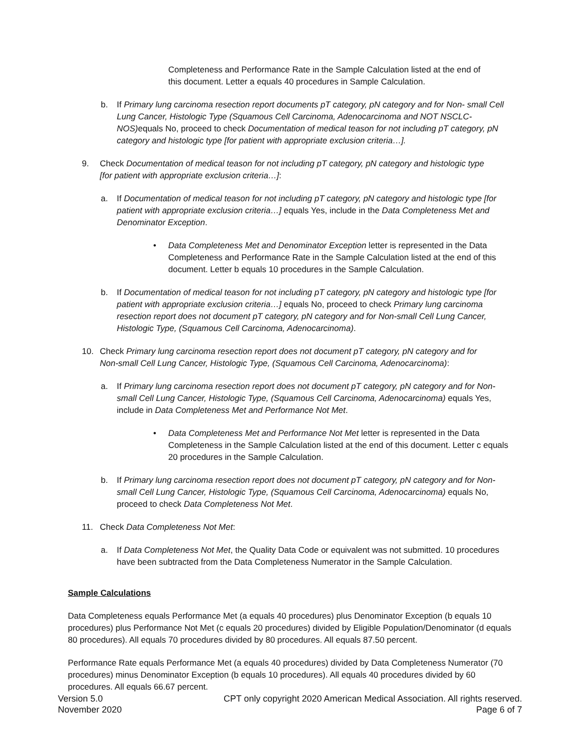Completeness and Performance Rate in the Sample Calculation listed at the end of this document. Letter a equals 40 procedures in Sample Calculation.
b. If Primary lung carcinoma resection report documents pT category, pN category and for Non- small Cell Lung Cancer, Histologic Type (Squamous Cell Carcinoma, Adenocarcinoma and NOT NSCLC-NOS) equals No, proceed to check Documentation of medical teason for not including pT category, pN category and histologic type [for patient with appropriate exclusion criteria…].
9. Check Documentation of medical teason for not including pT category, pN category and histologic type [for patient with appropriate exclusion criteria…]:
a. If Documentation of medical teason for not including pT category, pN category and histologic type [for patient with appropriate exclusion criteria…] equals Yes, include in the Data Completeness Met and Denominator Exception.
• Data Completeness Met and Denominator Exception letter is represented in the Data Completeness and Performance Rate in the Sample Calculation listed at the end of this document. Letter b equals 10 procedures in the Sample Calculation.
b. If Documentation of medical teason for not including pT category, pN category and histologic type [for patient with appropriate exclusion criteria…] equals No, proceed to check Primary lung carcinoma resection report does not document pT category, pN category and for Non-small Cell Lung Cancer, Histologic Type, (Squamous Cell Carcinoma, Adenocarcinoma).
10. Check Primary lung carcinoma resection report does not document pT category, pN category and for Non-small Cell Lung Cancer, Histologic Type, (Squamous Cell Carcinoma, Adenocarcinoma):
a. If Primary lung carcinoma resection report does not document pT category, pN category and for Non-small Cell Lung Cancer, Histologic Type, (Squamous Cell Carcinoma, Adenocarcinoma) equals Yes, include in Data Completeness Met and Performance Not Met.
• Data Completeness Met and Performance Not Met letter is represented in the Data Completeness in the Sample Calculation listed at the end of this document. Letter c equals 20 procedures in the Sample Calculation.
b. If Primary lung carcinoma resection report does not document pT category, pN category and for Non-small Cell Lung Cancer, Histologic Type, (Squamous Cell Carcinoma, Adenocarcinoma) equals No, proceed to check Data Completeness Not Met.
11. Check Data Completeness Not Met:
a. If Data Completeness Not Met, the Quality Data Code or equivalent was not submitted. 10 procedures have been subtracted from the Data Completeness Numerator in the Sample Calculation.
Sample Calculations
Data Completeness equals Performance Met (a equals 40 procedures) plus Denominator Exception (b equals 10 procedures) plus Performance Not Met (c equals 20 procedures) divided by Eligible Population/Denominator (d equals 80 procedures). All equals 70 procedures divided by 80 procedures. All equals 87.50 percent.
Performance Rate equals Performance Met (a equals 40 procedures) divided by Data Completeness Numerator (70 procedures) minus Denominator Exception (b equals 10 procedures). All equals 40 procedures divided by 60 procedures. All equals 66.67 percent.
Version 5.0
November 2020
CPT only copyright 2020 American Medical Association. All rights reserved.
Page 6 of 7